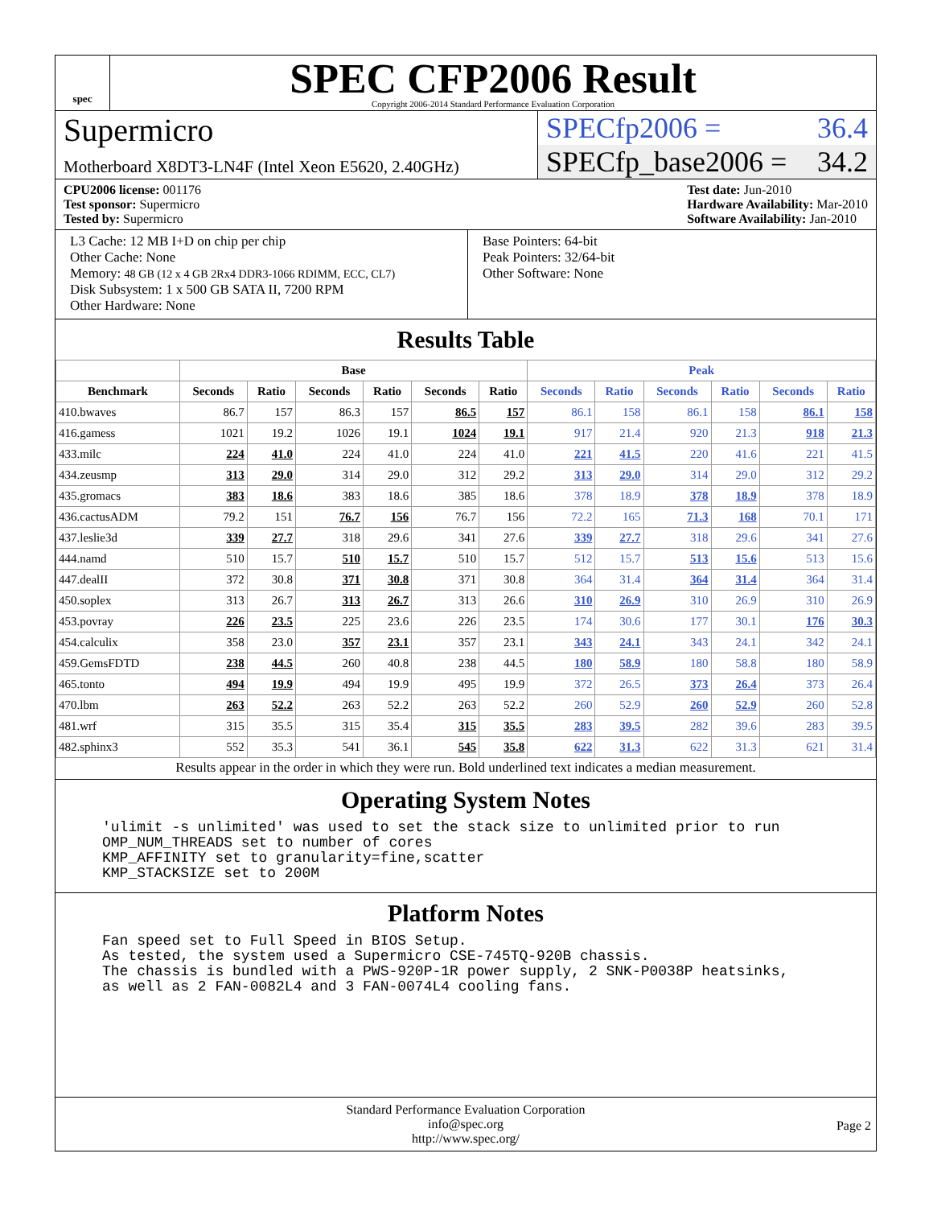spec
SPEC CFP2006 Result
Copyright 2006-2014 Standard Performance Evaluation Corporation
Supermicro
Motherboard X8DT3-LN4F (Intel Xeon E5620, 2.40GHz)
SPECfp2006 = 36.4
SPECfp_base2006 = 34.2
CPU2006 license: 001176
Test sponsor: Supermicro
Tested by: Supermicro
Test date: Jun-2010
Hardware Availability: Mar-2010
Software Availability: Jan-2010
L3 Cache: 12 MB I+D on chip per chip
Other Cache: None
Memory: 48 GB (12 x 4 GB 2Rx4 DDR3-1066 RDIMM, ECC, CL7)
Disk Subsystem: 1 x 500 GB SATA II, 7200 RPM
Other Hardware: None
Base Pointers: 64-bit
Peak Pointers: 32/64-bit
Other Software: None
Results Table
| | Base | | | | | | Peak | | | | | |
| --- | --- | --- | --- | --- | --- | --- | --- | --- | --- | --- | --- | --- |
| Benchmark | Seconds | Ratio | Seconds | Ratio | Seconds | Ratio | Seconds | Ratio | Seconds | Ratio | Seconds | Ratio |
| 410.bwaves | 86.7 | 157 | 86.3 | 157 | 86.5 | 157 | 86.1 | 158 | 86.1 | 158 | 86.1 | 158 |
| 416.gamess | 1021 | 19.2 | 1026 | 19.1 | 1024 | 19.1 | 917 | 21.4 | 920 | 21.3 | 918 | 21.3 |
| 433.milc | 224 | 41.0 | 224 | 41.0 | 224 | 41.0 | 221 | 41.5 | 220 | 41.6 | 221 | 41.5 |
| 434.zeusmp | 313 | 29.0 | 314 | 29.0 | 312 | 29.2 | 313 | 29.0 | 314 | 29.0 | 312 | 29.2 |
| 435.gromacs | 383 | 18.6 | 383 | 18.6 | 385 | 18.6 | 378 | 18.9 | 378 | 18.9 | 378 | 18.9 |
| 436.cactusADM | 79.2 | 151 | 76.7 | 156 | 76.7 | 156 | 72.2 | 165 | 71.3 | 168 | 70.1 | 171 |
| 437.leslie3d | 339 | 27.7 | 318 | 29.6 | 341 | 27.6 | 339 | 27.7 | 318 | 29.6 | 341 | 27.6 |
| 444.namd | 510 | 15.7 | 510 | 15.7 | 510 | 15.7 | 512 | 15.7 | 513 | 15.6 | 513 | 15.6 |
| 447.dealII | 372 | 30.8 | 371 | 30.8 | 371 | 30.8 | 364 | 31.4 | 364 | 31.4 | 364 | 31.4 |
| 450.soplex | 313 | 26.7 | 313 | 26.7 | 313 | 26.6 | 310 | 26.9 | 310 | 26.9 | 310 | 26.9 |
| 453.povray | 226 | 23.5 | 225 | 23.6 | 226 | 23.5 | 174 | 30.6 | 177 | 30.1 | 176 | 30.3 |
| 454.calculix | 358 | 23.0 | 357 | 23.1 | 357 | 23.1 | 343 | 24.1 | 343 | 24.1 | 342 | 24.1 |
| 459.GemsFDTD | 238 | 44.5 | 260 | 40.8 | 238 | 44.5 | 180 | 58.9 | 180 | 58.8 | 180 | 58.9 |
| 465.tonto | 494 | 19.9 | 494 | 19.9 | 495 | 19.9 | 372 | 26.5 | 373 | 26.4 | 373 | 26.4 |
| 470.lbm | 263 | 52.2 | 263 | 52.2 | 263 | 52.2 | 260 | 52.9 | 260 | 52.9 | 260 | 52.8 |
| 481.wrf | 315 | 35.5 | 315 | 35.4 | 315 | 35.5 | 283 | 39.5 | 282 | 39.6 | 283 | 39.5 |
| 482.sphinx3 | 552 | 35.3 | 541 | 36.1 | 545 | 35.8 | 622 | 31.3 | 622 | 31.3 | 621 | 31.4 |
Results appear in the order in which they were run. Bold underlined text indicates a median measurement.
Operating System Notes
'ulimit -s unlimited' was used to set the stack size to unlimited prior to run
OMP_NUM_THREADS set to number of cores
KMP_AFFINITY set to granularity=fine,scatter
KMP_STACKSIZE set to 200M
Platform Notes
Fan speed set to Full Speed in BIOS Setup.
As tested, the system used a Supermicro CSE-745TQ-920B chassis.
The chassis is bundled with a PWS-920P-1R power supply, 2 SNK-P0038P heatsinks,
as well as 2 FAN-0082L4 and 3 FAN-0074L4 cooling fans.
Standard Performance Evaluation Corporation
info@spec.org
http://www.spec.org/
Page 2